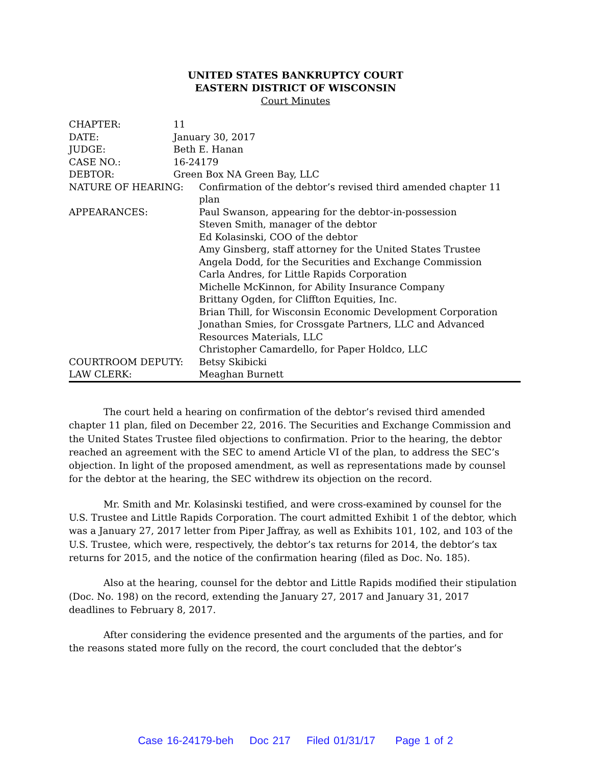UNITED STATES BANKRUPTCY COURT
EASTERN DISTRICT OF WISCONSIN
Court Minutes
| CHAPTER: | 11 | |
| DATE: | January 30, 2017 | |
| JUDGE: | Beth E. Hanan | |
| CASE NO.: | 16-24179 | |
| DEBTOR: | Green Box NA Green Bay, LLC | |
| NATURE OF HEARING: | | Confirmation of the debtor’s revised third amended chapter 11 plan |
| APPEARANCES: | | Paul Swanson, appearing for the debtor-in-possession Steven Smith, manager of the debtor Ed Kolasinski, COO of the debtor Amy Ginsberg, staff attorney for the United States Trustee Angela Dodd, for the Securities and Exchange Commission Carla Andres, for Little Rapids Corporation Michelle McKinnon, for Ability Insurance Company Brittany Ogden, for Cliffton Equities, Inc. Brian Thill, for Wisconsin Economic Development Corporation Jonathan Smies, for Crossgate Partners, LLC and Advanced Resources Materials, LLC Christopher Camardello, for Paper Holdco, LLC |
| COURTROOM DEPUTY: | | Betsy Skibicki |
| LAW CLERK: | | Meaghan Burnett |
The court held a hearing on confirmation of the debtor’s revised third amended chapter 11 plan, filed on December 22, 2016. The Securities and Exchange Commission and the United States Trustee filed objections to confirmation. Prior to the hearing, the debtor reached an agreement with the SEC to amend Article VI of the plan, to address the SEC’s objection. In light of the proposed amendment, as well as representations made by counsel for the debtor at the hearing, the SEC withdrew its objection on the record.
Mr. Smith and Mr. Kolasinski testified, and were cross-examined by counsel for the U.S. Trustee and Little Rapids Corporation. The court admitted Exhibit 1 of the debtor, which was a January 27, 2017 letter from Piper Jaffray, as well as Exhibits 101, 102, and 103 of the U.S. Trustee, which were, respectively, the debtor’s tax returns for 2014, the debtor’s tax returns for 2015, and the notice of the confirmation hearing (filed as Doc. No. 185).
Also at the hearing, counsel for the debtor and Little Rapids modified their stipulation (Doc. No. 198) on the record, extending the January 27, 2017 and January 31, 2017 deadlines to February 8, 2017.
After considering the evidence presented and the arguments of the parties, and for the reasons stated more fully on the record, the court concluded that the debtor’s
Case 16-24179-beh Doc 217 Filed 01/31/17 Page 1 of 2